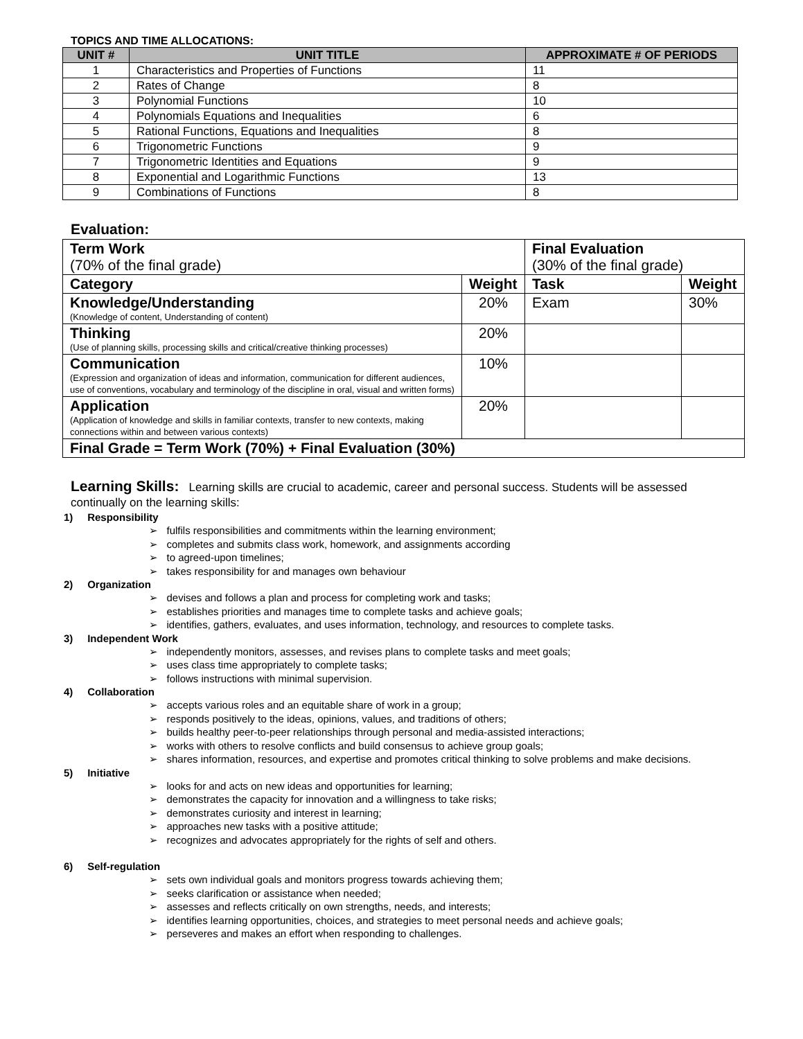TOPICS AND TIME ALLOCATIONS:
| UNIT # | UNIT TITLE | APPROXIMATE # OF PERIODS |
| --- | --- | --- |
| 1 | Characteristics and Properties of Functions | 11 |
| 2 | Rates of Change | 8 |
| 3 | Polynomial Functions | 10 |
| 4 | Polynomials Equations and Inequalities | 6 |
| 5 | Rational Functions, Equations and Inequalities | 8 |
| 6 | Trigonometric Functions | 9 |
| 7 | Trigonometric Identities and Equations | 9 |
| 8 | Exponential and Logarithmic Functions | 13 |
| 9 | Combinations of Functions | 8 |
Evaluation:
| Term Work (70% of the final grade) | | Final Evaluation (30% of the final grade) | |
| Category | Weight | Task | Weight |
| Knowledge/Understanding (Knowledge of content, Understanding of content) | 20% | Exam | 30% |
| Thinking (Use of planning skills, processing skills and critical/creative thinking processes) | 20% | | |
| Communication (Expression and organization of ideas and information, communication for different audiences, use of conventions, vocabulary and terminology of the discipline in oral, visual and written forms) | 10% | | |
| Application (Application of knowledge and skills in familiar contexts, transfer to new contexts, making connections within and between various contexts) | 20% | | |
| Final Grade = Term Work (70%) + Final Evaluation (30%) | | | |
Learning Skills: Learning skills are crucial to academic, career and personal success. Students will be assessed continually on the learning skills:
1) Responsibility
➢ fulfils responsibilities and commitments within the learning environment;
➢ completes and submits class work, homework, and assignments according
➢ to agreed-upon timelines;
➢ takes responsibility for and manages own behaviour
2) Organization
➢ devises and follows a plan and process for completing work and tasks;
➢ establishes priorities and manages time to complete tasks and achieve goals;
➢ identifies, gathers, evaluates, and uses information, technology, and resources to complete tasks.
3) Independent Work
➢ independently monitors, assesses, and revises plans to complete tasks and meet goals;
➢ uses class time appropriately to complete tasks;
➢ follows instructions with minimal supervision.
4) Collaboration
➢ accepts various roles and an equitable share of work in a group;
➢ responds positively to the ideas, opinions, values, and traditions of others;
➢ builds healthy peer-to-peer relationships through personal and media-assisted interactions;
➢ works with others to resolve conflicts and build consensus to achieve group goals;
➢ shares information, resources, and expertise and promotes critical thinking to solve problems and make decisions.
5) Initiative
➢ looks for and acts on new ideas and opportunities for learning;
➢ demonstrates the capacity for innovation and a willingness to take risks;
➢ demonstrates curiosity and interest in learning;
➢ approaches new tasks with a positive attitude;
➢ recognizes and advocates appropriately for the rights of self and others.
6) Self-regulation
➢ sets own individual goals and monitors progress towards achieving them;
➢ seeks clarification or assistance when needed;
➢ assesses and reflects critically on own strengths, needs, and interests;
➢ identifies learning opportunities, choices, and strategies to meet personal needs and achieve goals;
➢ perseveres and makes an effort when responding to challenges.